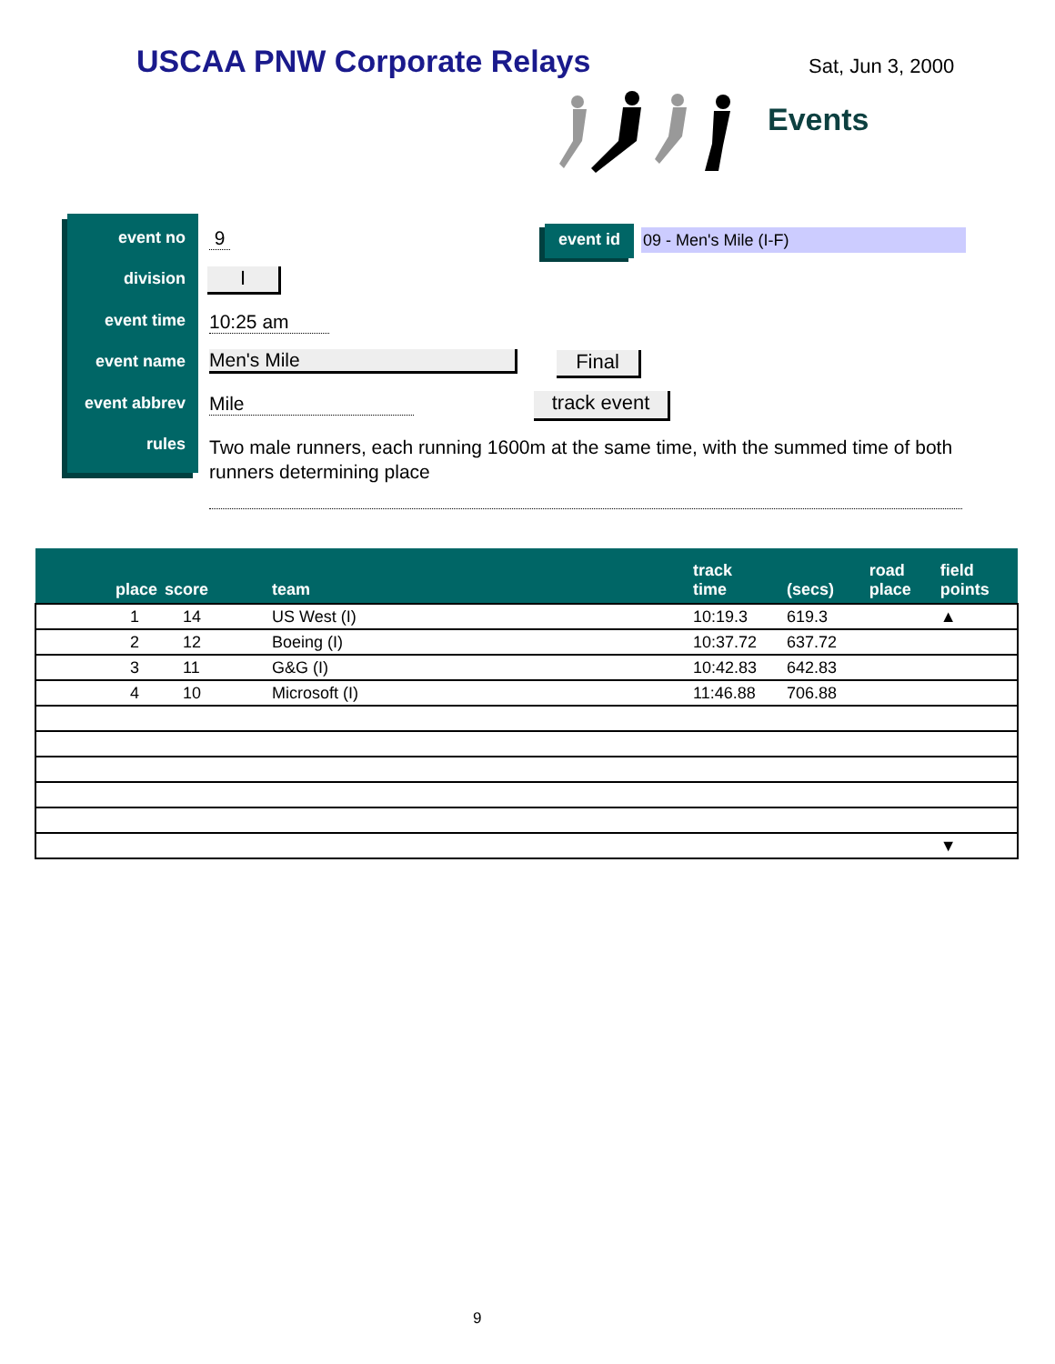USCAA PNW Corporate Relays Sat, Jun 3, 2000
Events
event no
division
event time
event name
event abbrev
rules
9
I
10:25 am
Men's Mile Final
Mile track event
Two male runners, each running 1600m at the same time, with the summed time of both runners determining place
event id 09 - Men's Mile (I-F)
| place | score | team | track time | (secs) | road place | field points |
| --- | --- | --- | --- | --- | --- | --- |
| 1 | 14 | US West (I) | 10:19.3 | 619.3 | | ▲ |
| 2 | 12 | Boeing (I) | 10:37.72 | 637.72 | | |
| 3 | 11 | G&G (I) | 10:42.83 | 642.83 | | |
| 4 | 10 | Microsoft (I) | 11:46.88 | 706.88 | | |
| | | | | | | ▼ |
9